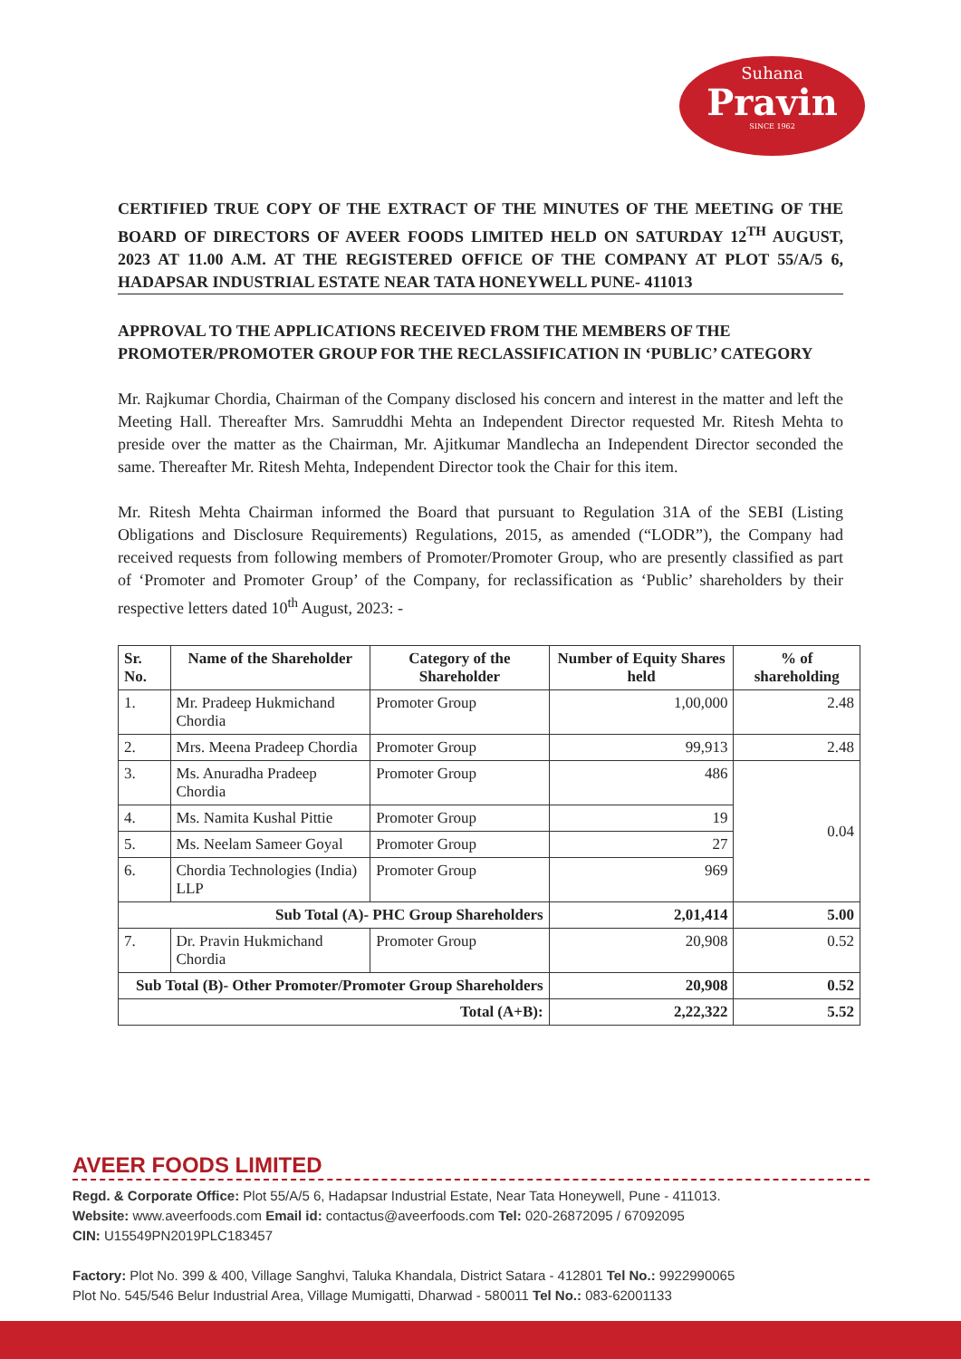Suhana
Pravin
SINCE 1962
CERTIFIED TRUE COPY OF THE EXTRACT OF THE MINUTES OF THE MEETING OF THE BOARD OF DIRECTORS OF AVEER FOODS LIMITED HELD ON SATURDAY 12<sup>TH</sup> AUGUST, 2023 AT 11.00 A.M. AT THE REGISTERED OFFICE OF THE COMPANY AT PLOT 55/A/5 6, HADAPSAR INDUSTRIAL ESTATE NEAR TATA HONEYWELL PUNE- 411013
APPROVAL TO THE APPLICATIONS RECEIVED FROM THE MEMBERS OF THE PROMOTER/PROMOTER GROUP FOR THE RECLASSIFICATION IN ‘PUBLIC’ CATEGORY
Mr. Rajkumar Chordia, Chairman of the Company disclosed his concern and interest in the matter and left the Meeting Hall. Thereafter Mrs. Samruddhi Mehta an Independent Director requested Mr. Ritesh Mehta to preside over the matter as the Chairman, Mr. Ajitkumar Mandlecha an Independent Director seconded the same. Thereafter Mr. Ritesh Mehta, Independent Director took the Chair for this item.
Mr. Ritesh Mehta Chairman informed the Board that pursuant to Regulation 31A of the SEBI (Listing Obligations and Disclosure Requirements) Regulations, 2015, as amended (“LODR”), the Company had received requests from following members of Promoter/Promoter Group, who are presently classified as part of ‘Promoter and Promoter Group’ of the Company, for reclassification as ‘Public’ shareholders by their respective letters dated 10<sup>th</sup> August, 2023: -
| Sr. No. | Name of the Shareholder | Category of the Shareholder | Number of Equity Shares held | % of shareholding |
| --- | --- | --- | --- | --- |
| 1. | Mr. Pradeep Hukmichand Chordia | Promoter Group | 1,00,000 | 2.48 |
| 2. | Mrs. Meena Pradeep Chordia | Promoter Group | 99,913 | 2.48 |
| 3. | Ms. Anuradha Pradeep Chordia | Promoter Group | 486 | 0.04 |
| 4. | Ms. Namita Kushal Pittie | Promoter Group | 19 | |
| 5. | Ms. Neelam Sameer Goyal | Promoter Group | 27 | |
| 6. | Chordia Technologies (India) LLP | Promoter Group | 969 | |
| Sub Total (A)- PHC Group Shareholders | | | 2,01,414 | 5.00 |
| 7. | Dr. Pravin Hukmichand Chordia | Promoter Group | 20,908 | 0.52 |
| Sub Total (B)- Other Promoter/Promoter Group Shareholders | | | 20,908 | 0.52 |
| Total (A+B): | | | 2,22,322 | 5.52 |
AVEER FOODS LIMITED
Regd. & Corporate Office: Plot 55/A/5 6, Hadapsar Industrial Estate, Near Tata Honeywell, Pune - 411013.
Website: www.aveerfoods.com Email id: contactus@aveerfoods.com Tel: 020-26872095 / 67092095
CIN: U15549PN2019PLC183457
Factory: Plot No. 399 & 400, Village Sanghvi, Taluka Khandala, District Satara - 412801 Tel No.: 9922990065
Plot No. 545/546 Belur Industrial Area, Village Mumigatti, Dharwad - 580011 Tel No.: 083-62001133